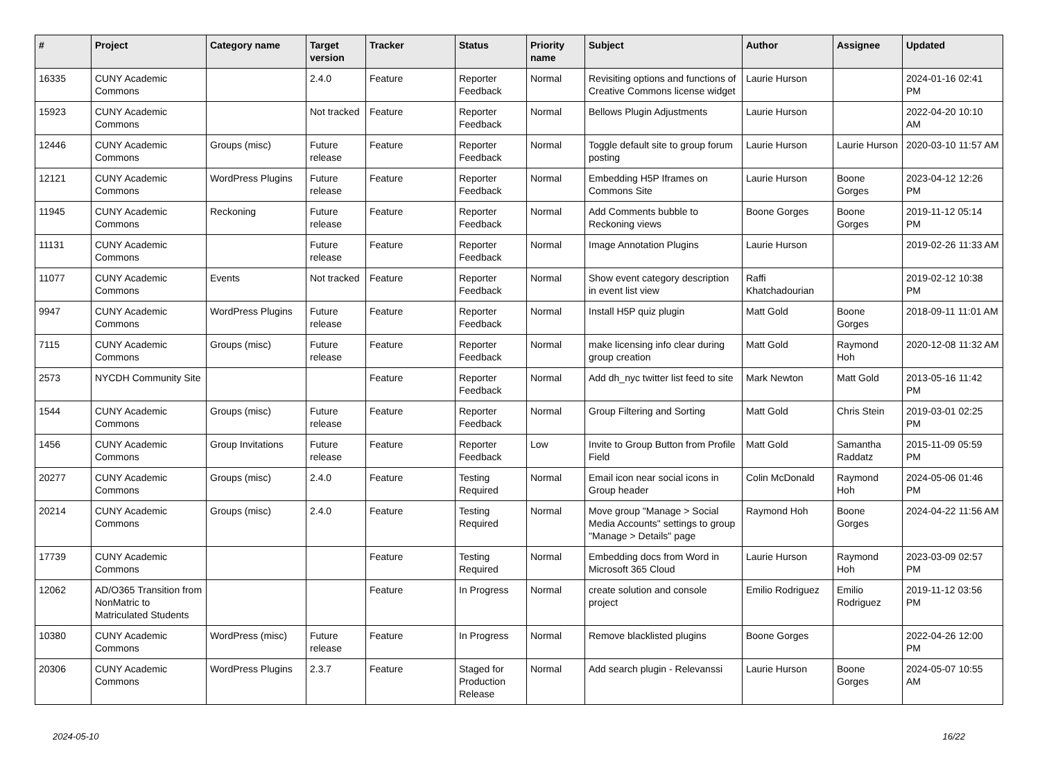| # | Project | Category name | Target version | Tracker | Status | Priority name | Subject | Author | Assignee | Updated |
| --- | --- | --- | --- | --- | --- | --- | --- | --- | --- | --- |
| 16335 | CUNY Academic Commons | | 2.4.0 | Feature | Reporter Feedback | Normal | Revisiting options and functions of Creative Commons license widget | Laurie Hurson | | 2024-01-16 02:41 PM |
| 15923 | CUNY Academic Commons | | Not tracked | Feature | Reporter Feedback | Normal | Bellows Plugin Adjustments | Laurie Hurson | | 2022-04-20 10:10 AM |
| 12446 | CUNY Academic Commons | Groups (misc) | Future release | Feature | Reporter Feedback | Normal | Toggle default site to group forum posting | Laurie Hurson | Laurie Hurson | 2020-03-10 11:57 AM |
| 12121 | CUNY Academic Commons | WordPress Plugins | Future release | Feature | Reporter Feedback | Normal | Embedding H5P Iframes on Commons Site | Laurie Hurson | Boone Gorges | 2023-04-12 12:26 PM |
| 11945 | CUNY Academic Commons | Reckoning | Future release | Feature | Reporter Feedback | Normal | Add Comments bubble to Reckoning views | Boone Gorges | Boone Gorges | 2019-11-12 05:14 PM |
| 11131 | CUNY Academic Commons | | Future release | Feature | Reporter Feedback | Normal | Image Annotation Plugins | Laurie Hurson | | 2019-02-26 11:33 AM |
| 11077 | CUNY Academic Commons | Events | Not tracked | Feature | Reporter Feedback | Normal | Show event category description in event list view | Raffi Khatchadourian | | 2019-02-12 10:38 PM |
| 9947 | CUNY Academic Commons | WordPress Plugins | Future release | Feature | Reporter Feedback | Normal | Install H5P quiz plugin | Matt Gold | Boone Gorges | 2018-09-11 11:01 AM |
| 7115 | CUNY Academic Commons | Groups (misc) | Future release | Feature | Reporter Feedback | Normal | make licensing info clear during group creation | Matt Gold | Raymond Hoh | 2020-12-08 11:32 AM |
| 2573 | NYCDH Community Site | | | Feature | Reporter Feedback | Normal | Add dh_nyc twitter list feed to site | Mark Newton | Matt Gold | 2013-05-16 11:42 PM |
| 1544 | CUNY Academic Commons | Groups (misc) | Future release | Feature | Reporter Feedback | Normal | Group Filtering and Sorting | Matt Gold | Chris Stein | 2019-03-01 02:25 PM |
| 1456 | CUNY Academic Commons | Group Invitations | Future release | Feature | Reporter Feedback | Low | Invite to Group Button from Profile Field | Matt Gold | Samantha Raddatz | 2015-11-09 05:59 PM |
| 20277 | CUNY Academic Commons | Groups (misc) | 2.4.0 | Feature | Testing Required | Normal | Email icon near social icons in Group header | Colin McDonald | Raymond Hoh | 2024-05-06 01:46 PM |
| 20214 | CUNY Academic Commons | Groups (misc) | 2.4.0 | Feature | Testing Required | Normal | Move group "Manage > Social Media Accounts" settings to group "Manage > Details" page | Raymond Hoh | Boone Gorges | 2024-04-22 11:56 AM |
| 17739 | CUNY Academic Commons | | | Feature | Testing Required | Normal | Embedding docs from Word in Microsoft 365 Cloud | Laurie Hurson | Raymond Hoh | 2023-03-09 02:57 PM |
| 12062 | AD/O365 Transition from NonMatric to Matriculated Students | | | Feature | In Progress | Normal | create solution and console project | Emilio Rodriguez | Emilio Rodriguez | 2019-11-12 03:56 PM |
| 10380 | CUNY Academic Commons | WordPress (misc) | Future release | Feature | In Progress | Normal | Remove blacklisted plugins | Boone Gorges | | 2022-04-26 12:00 PM |
| 20306 | CUNY Academic Commons | WordPress Plugins | 2.3.7 | Feature | Staged for Production Release | Normal | Add search plugin - Relevanssi | Laurie Hurson | Boone Gorges | 2024-05-07 10:55 AM |
2024-05-10 16/22